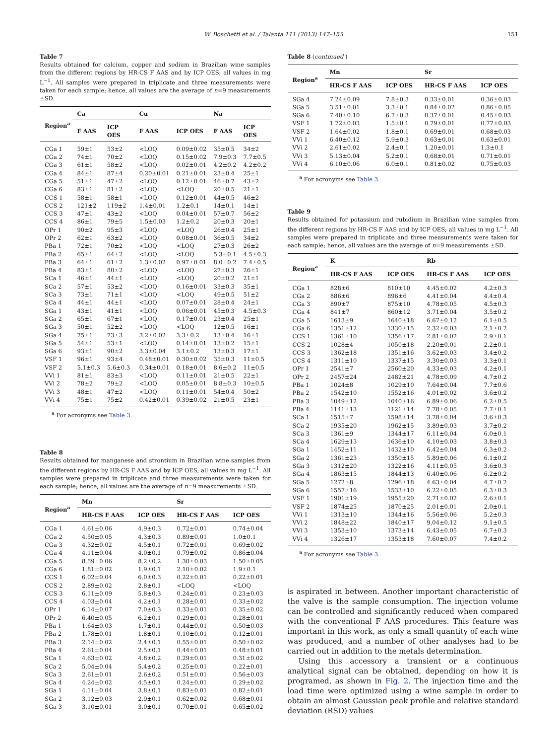W. Boschetti et al. / Talanta 111 (2013) 147–155 151
Table 7
Results obtained for calcium, copper and sodium in Brazilian wine samples from the different regions by HR-CS F AAS and by ICP OES; all values in mg L<sup>−1</sup>. All samples were prepared in triplicate and three measurements were taken for each sample; hence, all values are the average of n=9 measurements ±SD.
| Region<sup>a</sup> | Ca | | Cu | | Na | |
| --- | --- | --- | --- | --- | --- | --- |
| | F AAS | ICP OES | F AAS | ICP OES | F AAS | ICP OES |
| CGa 1 | 59±1 | 53±2 | <LOQ | 0.09±0.02 | 35±0.5 | 34±2 |
| CGa 2 | 74±1 | 70±2 | <LOQ | 0.15±0.02 | 7.9±0.3 | 7.7±0.5 |
| CGa 3 | 61±1 | 58±2 | <LOQ | 0.02±0.01 | 4.2±0.2 | 4.2±0.2 |
| CGa 4 | 84±1 | 87±4 | 0.20±0.01 | 0.21±0.01 | 23±0.4 | 25±1 |
| CGa 5 | 51±1 | 47±2 | <LOQ | 0.12±0.01 | 46±0.7 | 43±2 |
| CGa 6 | 83±1 | 81±2 | <LOQ | <LOQ | 20±0.5 | 21±1 |
| CCS 1 | 58±1 | 58±1 | <LOQ | 0.12±0.01 | 44±0.5 | 46±2 |
| CCS 2 | 121±2 | 119±2 | 1.4±0.01 | 1.2±0.1 | 14±0.1 | 14±1 |
| CCS 3 | 47±1 | 43±2 | <LOQ | 0.04±0.01 | 57±0.7 | 56±2 |
| CCS 4 | 86±1 | 79±5 | 1.5±0.03 | 1.2±0.2 | 20±0.3 | 20±1 |
| OPr 1 | 90±2 | 95±3 | <LOQ | <LOQ | 26±0.4 | 25±1 |
| OPr 2 | 62±1 | 63±2 | <LOQ | 0.08±0.01 | 36±0.5 | 34±2 |
| PBa 1 | 72±1 | 70±2 | <LOQ | <LOQ | 27±0.3 | 26±2 |
| PBa 2 | 65±1 | 64±2 | <LOQ | <LOQ | 5.3±0.1 | 4.5±0.3 |
| PBa 3 | 64±1 | 61±2 | 1.3±0.02 | 0.97±0.01 | 8.0±0.2 | 7.4±0.5 |
| PBa 4 | 83±1 | 80±2 | <LOQ | <LOQ | 27±0.3 | 26±1 |
| SCa 1 | 46±1 | 44±1 | <LOQ | <LOQ | 20±0.2 | 21±1 |
| SCa 2 | 57±1 | 53±2 | <LOQ | 0.16±0.01 | 33±0.3 | 35±1 |
| SCa 3 | 73±1 | 71±1 | <LOQ | <LOQ | 49±0.5 | 51±2 |
| SCa 4 | 44±1 | 44±1 | <LOQ | 0.07±0.01 | 28±0.4 | 24±1 |
| SGa 1 | 43±1 | 41±1 | <LOQ | 0.06±0.01 | 45±0.3 | 4.5±0.3 |
| SGa 2 | 65±1 | 67±1 | <LOQ | 0.17±0.01 | 23±0.4 | 25±1 |
| SGa 3 | 50±1 | 52±2 | <LOQ | <LOQ | 12±0.5 | 16±1 |
| SGa 4 | 75±1 | 73±3 | 3.2±0.02 | 3.3±0.2 | 13±0.4 | 16±1 |
| SGa 5 | 54±1 | 53±1 | <LOQ | 0.14±0.01 | 13±0.2 | 15±1 |
| SGa 6 | 93±1 | 90±2 | 3.3±0.04 | 3.1±0.2 | 13±0.3 | 17±1 |
| VSF 1 | 96±1 | 93±4 | 0.48±0.01 | 0.30±0.02 | 35±0.3 | 11±0.5 |
| VSF 2 | 5.1±0.3 | 5.6±0.3 | 0.34±0.01 | 0.18±0.01 | 8.6±0.2 | 11±0.5 |
| VVi 1 | 81±1 | 83±3 | <LOQ | 0.11±0.01 | 21±0.5 | 22±1 |
| VVi 2 | 78±2 | 79±2 | <LOQ | 0.05±0.01 | 8.8±0.3 | 10±0.5 |
| VVi 3 | 48±1 | 47±2 | <LOQ | 0.11±0.01 | 54±0.4 | 50±2 |
| VVi 4 | 75±1 | 75±2 | 0.42±0.01 | 0.39±0.02 | 21±0.5 | 23±1 |
<sup>a</sup> For acronyms see Table 3.
Table 8
Results obtained for manganese and strontium in Brazilian wine samples from the different regions by HR-CS F AAS and by ICP OES; all values in mg L<sup>−1</sup>. All samples were prepared in triplicate and three measurements were taken for each sample; hence, all values are the average of n=9 measurements ±SD.
| Region<sup>a</sup> | Mn | | Sr | |
| --- | --- | --- | --- | --- |
| | HR-CS F AAS | ICP OES | HR-CS F AAS | ICP OES |
| CGa 1 | 4.61±0.06 | 4.9±0.3 | 0.72±0.01 | 0.74±0.04 |
| CGa 2 | 4.50±0.05 | 4.3±0.3 | 0.89±0.01 | 1.0±0.1 |
| CGa 3 | 4.32±0.02 | 4.5±0.1 | 0.72±0.01 | 0.69±0.02 |
| CGa 4 | 4.11±0.04 | 4.0±0.1 | 0.79±0.02 | 0.86±0.04 |
| CGa 5 | 8.59±0.06 | 8.2±0.2 | 1.30±0.03 | 1.50±0.05 |
| CGa 6 | 1.81±0.02 | 1.9±0.1 | 2.10±0.02 | 1.9±0.1 |
| CCS 1 | 6.02±0.04 | 6.0±0.3 | 0.22±0.01 | 0.22±0.01 |
| CCS 2 | 2.89±0.02 | 2.8±0.1 | <LOQ | <LOQ |
| CCS 3 | 6.11±0.09 | 5.8±0.3 | 0.24±0.01 | 0.23±0.03 |
| CCS 4 | 4.03±0.04 | 4.2±0.1 | 0.28±0.01 | 0.33±0.02 |
| OPr 1 | 6.14±0.07 | 7.0±0.3 | 0.33±0.01 | 0.35±0.02 |
| OPr 2 | 6.40±0.05 | 6.2±0.1 | 0.29±0.01 | 0.28±0.01 |
| PBa 1 | 1.64±0.03 | 1.7±0.1 | 0.44±0.01 | 0.50±0.03 |
| PBa 2 | 1.78±0.01 | 1.8±0.1 | 0.10±0.01 | 0.12±0.01 |
| PBa 3 | 2.14±0.02 | 2.4±0.1 | 0.55±0.01 | 0.50±0.02 |
| PBa 4 | 2.61±0.04 | 2.5±0.1 | 0.44±0.01 | 0.48±0.01 |
| SCa 1 | 4.63±0.02 | 4.8±0.2 | 0.29±0.01 | 0.31±0.02 |
| SCa 2 | 5.04±0.04 | 5.4±0.2 | 0.25±0.01 | 0.22±0.01 |
| SCa 3 | 2.61±0.01 | 2.6±0.2 | 0.51±0.01 | 0.56±0.03 |
| SCa 4 | 4.24±0.02 | 4.5±0.1 | 0.24±0.01 | 0.29±0.02 |
| SGa 1 | 4.11±0.04 | 3.8±0.1 | 0.83±0.01 | 0.82±0.01 |
| SGa 2 | 3.12±0.03 | 2.9±0.1 | 0.62±0.02 | 0.68±0.01 |
| SGa 3 | 3.10±0.01 | 3.0±0.1 | 0.70±0.01 | 0.65±0.02 |
Table 8 (continued )
| Region<sup>a</sup> | Mn | | Sr | |
| --- | --- | --- | --- | --- |
| | HR-CS F AAS | ICP OES | HR-CS F AAS | ICP OES |
| SGa 4 | 7.24±0.09 | 7.8±0.3 | 0.33±0.01 | 0.36±0.03 |
| SGa 5 | 3.51±0.01 | 3.3±0.1 | 0.84±0.02 | 0.86±0.05 |
| SGa 6 | 7.40±0.10 | 6.7±0.3 | 0.37±0.01 | 0.45±0.03 |
| VSF 1 | 1.72±0.03 | 1.5±0.1 | 0.79±0.01 | 0.77±0.03 |
| VSF 2 | 1.64±0.02 | 1.8±0.1 | 0.69±0.01 | 0.68±0.03 |
| VVi 1 | 6.40±0.12 | 5.9±0.3 | 0.63±0.01 | 0.63±0.01 |
| VVi 2 | 2.61±0.02 | 2.4±0.1 | 1.20±0.01 | 1.3±0.1 |
| VVi 3 | 5.13±0.04 | 5.2±0.1 | 0.68±0.01 | 0.71±0.01 |
| VVi 4 | 6.10±0.06 | 6.0±0.1 | 0.81±0.02 | 0.75±0.03 |
<sup>a</sup> For acronyms see Table 3.
Table 9
Results obtained for potassium and rubidium in Brazilian wine samples from the different regions by HR-CS F AAS and by ICP OES; all values in mg L<sup>−1</sup>. All samples were prepared in triplicate and three measurements were taken for each sample; hence, all values are the average of n=9 measurements ±SD.
| Region<sup>a</sup> | K | | Rb | |
| --- | --- | --- | --- | --- |
| | HR-CS F AAS | ICP OES | HR-CS F AAS | ICP OES |
| CGa 1 | 828±6 | 810±10 | 4.45±0.02 | 4.2±0.3 |
| CGa 2 | 886±6 | 896±6 | 4.41±0.04 | 4.4±0.4 |
| CGa 3 | 890±7 | 875±10 | 4.78±0.05 | 4.5±0.3 |
| CGa 4 | 841±7 | 860±12 | 3.71±0.04 | 3.5±0.2 |
| CGa 5 | 1613±9 | 1640±18 | 6.67±0.12 | 6.1±0.5 |
| CGa 6 | 1351±12 | 1330±15 | 2.32±0.03 | 2.1±0.2 |
| CCS 1 | 1361±10 | 1356±17 | 2.81±0.02 | 2.9±0.1 |
| CCS 2 | 1028±4 | 1050±18 | 2.20±0.01 | 2.2±0.1 |
| CCS 3 | 1362±18 | 1351±16 | 3.62±0.03 | 3.4±0.2 |
| CCS 4 | 1311±10 | 1337±15 | 3.30±0.03 | 3.3±0.1 |
| OPr 1 | 2541±7 | 2560±20 | 4.33±0.03 | 4.2±0.1 |
| OPr 2 | 2457±24 | 2482±21 | 4.78±0.09 | 4.7±0.2 |
| PBa 1 | 1024±8 | 1029±10 | 7.64±0.04 | 7.7±0.6 |
| PBa 2 | 1542±10 | 1552±16 | 4.01±0.02 | 3.6±0.2 |
| PBa 3 | 1049±12 | 1040±16 | 6.89±0.06 | 6.2±0.5 |
| PBa 4 | 1141±13 | 1121±14 | 7.78±0.05 | 7.7±0.1 |
| SCa 1 | 1515±7 | 1598±14 | 3.78±0.04 | 3.6±0.3 |
| SCa 2 | 1935±20 | 1962±15 | 3.89±0.03 | 3.7±0.2 |
| SCa 3 | 1361±9 | 1344±17 | 6.11±0.04 | 6.0±0.1 |
| SCa 4 | 1629±13 | 1636±10 | 4.10±0.03 | 3.8±0.3 |
| SGa 1 | 1452±11 | 1432±10 | 6.42±0.04 | 6.3±0.2 |
| SGa 2 | 1361±23 | 1350±15 | 5.89±0.06 | 6.1±0.2 |
| SGa 3 | 1312±20 | 1322±16 | 4.11±0.05 | 3.6±0.3 |
| SGa 4 | 1863±15 | 1844±13 | 6.40±0.06 | 6.2±0.2 |
| SGa 5 | 1272±8 | 1296±18 | 4.63±0.04 | 4.7±0.2 |
| SGa 6 | 1557±16 | 1533±10 | 6.22±0.05 | 6.3±0.3 |
| VSF 1 | 1901±19 | 1955±20 | 2.71±0.02 | 2.6±0.1 |
| VSF 2 | 1874±25 | 1870±25 | 2.01±0.01 | 2.0±0.1 |
| VVi 1 | 1313±10 | 1344±16 | 5.56±0.06 | 5.2±0.3 |
| VVi 2 | 1848±22 | 1840±17 | 9.04±0.12 | 9.1±0.5 |
| VVi 3 | 1353±10 | 1373±14 | 6.43±0.05 | 6.7±0.3 |
| VVi 4 | 1326±17 | 1353±18 | 7.60±0.07 | 7.4±0.2 |
<sup>a</sup> For acronyms see Table 3.
is aspirated in between. Another important characteristic of the valve is the sample consumption. The injection volume can be controlled and significantly reduced when compared with the conventional F AAS procedures. This feature was important in this work, as only a small quantity of each wine was produced, and a number of other analyses had to be carried out in addition to the metals determination.
Using this accessory a transient or a continuous analytical signal can be obtained, depending on how it is programed, as shown in Fig. 2. The injection time and the load time were optimized using a wine sample in order to obtain an almost Gaussian peak profile and relative standard deviation (RSD) values